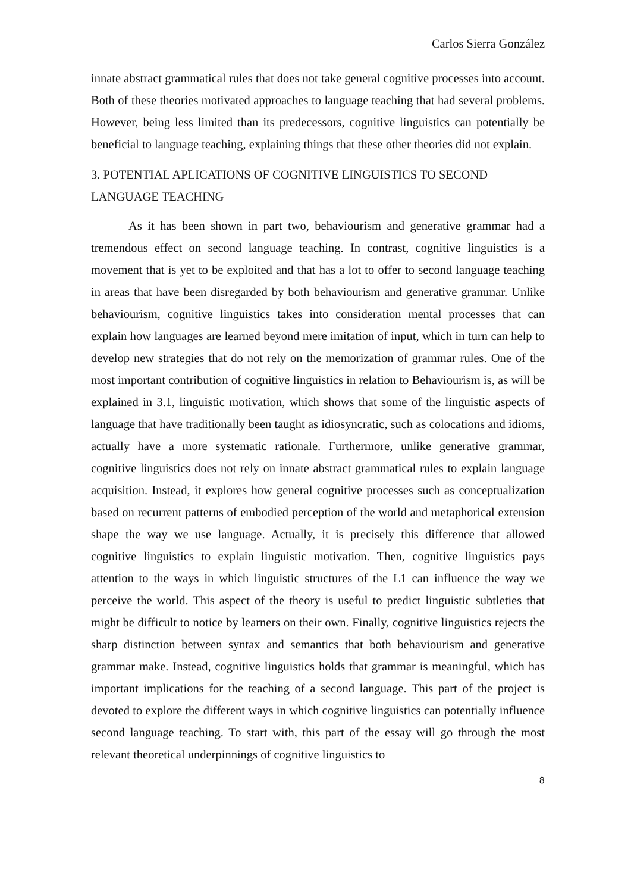Carlos Sierra González
innate abstract grammatical rules that does not take general cognitive processes into account. Both of these theories motivated approaches to language teaching that had several problems. However, being less limited than its predecessors, cognitive linguistics can potentially be beneficial to language teaching, explaining things that these other theories did not explain.
3. POTENTIAL APLICATIONS OF COGNITIVE LINGUISTICS TO SECOND LANGUAGE TEACHING
As it has been shown in part two, behaviourism and generative grammar had a tremendous effect on second language teaching. In contrast, cognitive linguistics is a movement that is yet to be exploited and that has a lot to offer to second language teaching in areas that have been disregarded by both behaviourism and generative grammar. Unlike behaviourism, cognitive linguistics takes into consideration mental processes that can explain how languages are learned beyond mere imitation of input, which in turn can help to develop new strategies that do not rely on the memorization of grammar rules. One of the most important contribution of cognitive linguistics in relation to Behaviourism is, as will be explained in 3.1, linguistic motivation, which shows that some of the linguistic aspects of language that have traditionally been taught as idiosyncratic, such as colocations and idioms, actually have a more systematic rationale. Furthermore, unlike generative grammar, cognitive linguistics does not rely on innate abstract grammatical rules to explain language acquisition. Instead, it explores how general cognitive processes such as conceptualization based on recurrent patterns of embodied perception of the world and metaphorical extension shape the way we use language. Actually, it is precisely this difference that allowed cognitive linguistics to explain linguistic motivation. Then, cognitive linguistics pays attention to the ways in which linguistic structures of the L1 can influence the way we perceive the world. This aspect of the theory is useful to predict linguistic subtleties that might be difficult to notice by learners on their own. Finally, cognitive linguistics rejects the sharp distinction between syntax and semantics that both behaviourism and generative grammar make. Instead, cognitive linguistics holds that grammar is meaningful, which has important implications for the teaching of a second language. This part of the project is devoted to explore the different ways in which cognitive linguistics can potentially influence second language teaching. To start with, this part of the essay will go through the most relevant theoretical underpinnings of cognitive linguistics to
8